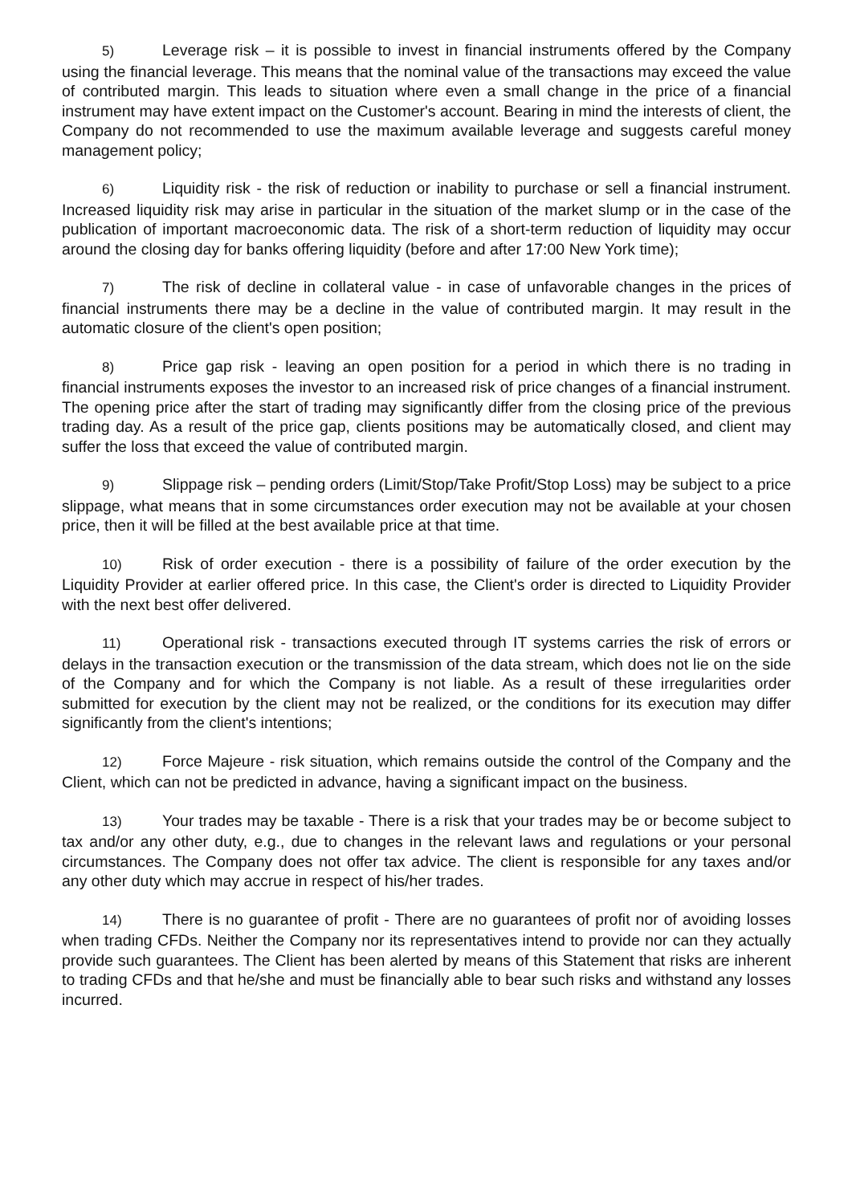5) Leverage risk – it is possible to invest in financial instruments offered by the Company using the financial leverage. This means that the nominal value of the transactions may exceed the value of contributed margin. This leads to situation where even a small change in the price of a financial instrument may have extent impact on the Customer's account. Bearing in mind the interests of client, the Company do not recommended to use the maximum available leverage and suggests careful money management policy;
6) Liquidity risk - the risk of reduction or inability to purchase or sell a financial instrument. Increased liquidity risk may arise in particular in the situation of the market slump or in the case of the publication of important macroeconomic data. The risk of a short-term reduction of liquidity may occur around the closing day for banks offering liquidity (before and after 17:00 New York time);
7) The risk of decline in collateral value - in case of unfavorable changes in the prices of financial instruments there may be a decline in the value of contributed margin. It may result in the automatic closure of the client's open position;
8) Price gap risk - leaving an open position for a period in which there is no trading in financial instruments exposes the investor to an increased risk of price changes of a financial instrument. The opening price after the start of trading may significantly differ from the closing price of the previous trading day. As a result of the price gap, clients positions may be automatically closed, and client may suffer the loss that exceed the value of contributed margin.
9) Slippage risk – pending orders (Limit/Stop/Take Profit/Stop Loss) may be subject to a price slippage, what means that in some circumstances order execution may not be available at your chosen price, then it will be filled at the best available price at that time.
10) Risk of order execution - there is a possibility of failure of the order execution by the Liquidity Provider at earlier offered price. In this case, the Client's order is directed to Liquidity Provider with the next best offer delivered.
11) Operational risk - transactions executed through IT systems carries the risk of errors or delays in the transaction execution or the transmission of the data stream, which does not lie on the side of the Company and for which the Company is not liable. As a result of these irregularities order submitted for execution by the client may not be realized, or the conditions for its execution may differ significantly from the client's intentions;
12) Force Majeure - risk situation, which remains outside the control of the Company and the Client, which can not be predicted in advance, having a significant impact on the business.
13) Your trades may be taxable - There is a risk that your trades may be or become subject to tax and/or any other duty, e.g., due to changes in the relevant laws and regulations or your personal circumstances. The Company does not offer tax advice. The client is responsible for any taxes and/or any other duty which may accrue in respect of his/her trades.
14) There is no guarantee of profit - There are no guarantees of profit nor of avoiding losses when trading CFDs. Neither the Company nor its representatives intend to provide nor can they actually provide such guarantees. The Client has been alerted by means of this Statement that risks are inherent to trading CFDs and that he/she and must be financially able to bear such risks and withstand any losses incurred.